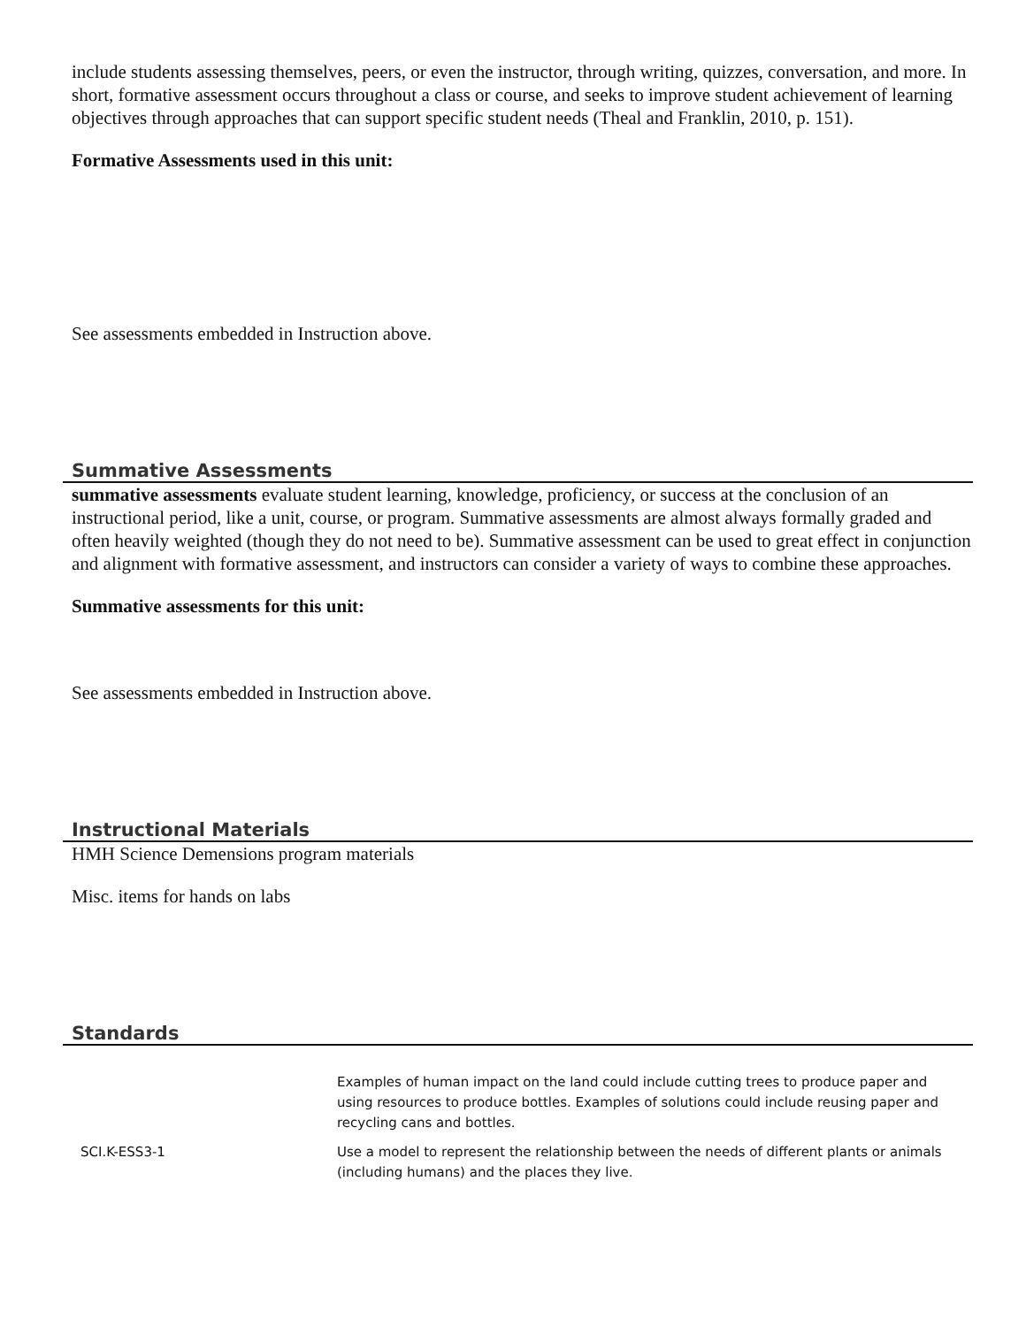include students assessing themselves, peers, or even the instructor, through writing, quizzes, conversation, and more. In short, formative assessment occurs throughout a class or course, and seeks to improve student achievement of learning objectives through approaches that can support specific student needs (Theal and Franklin, 2010, p. 151).
Formative Assessments used in this unit:
See assessments embedded in Instruction above.
Summative Assessments
summative assessments evaluate student learning, knowledge, proficiency, or success at the conclusion of an instructional period, like a unit, course, or program. Summative assessments are almost always formally graded and often heavily weighted (though they do not need to be). Summative assessment can be used to great effect in conjunction and alignment with formative assessment, and instructors can consider a variety of ways to combine these approaches.
Summative assessments for this unit:
See assessments embedded in Instruction above.
Instructional Materials
HMH Science Demensions program materials
Misc. items for hands on labs
Standards
| | Examples of human impact on the land could include cutting trees to produce paper and using resources to produce bottles. Examples of solutions could include reusing paper and recycling cans and bottles. |
| SCI.K-ESS3-1 | Use a model to represent the relationship between the needs of different plants or animals (including humans) and the places they live. |